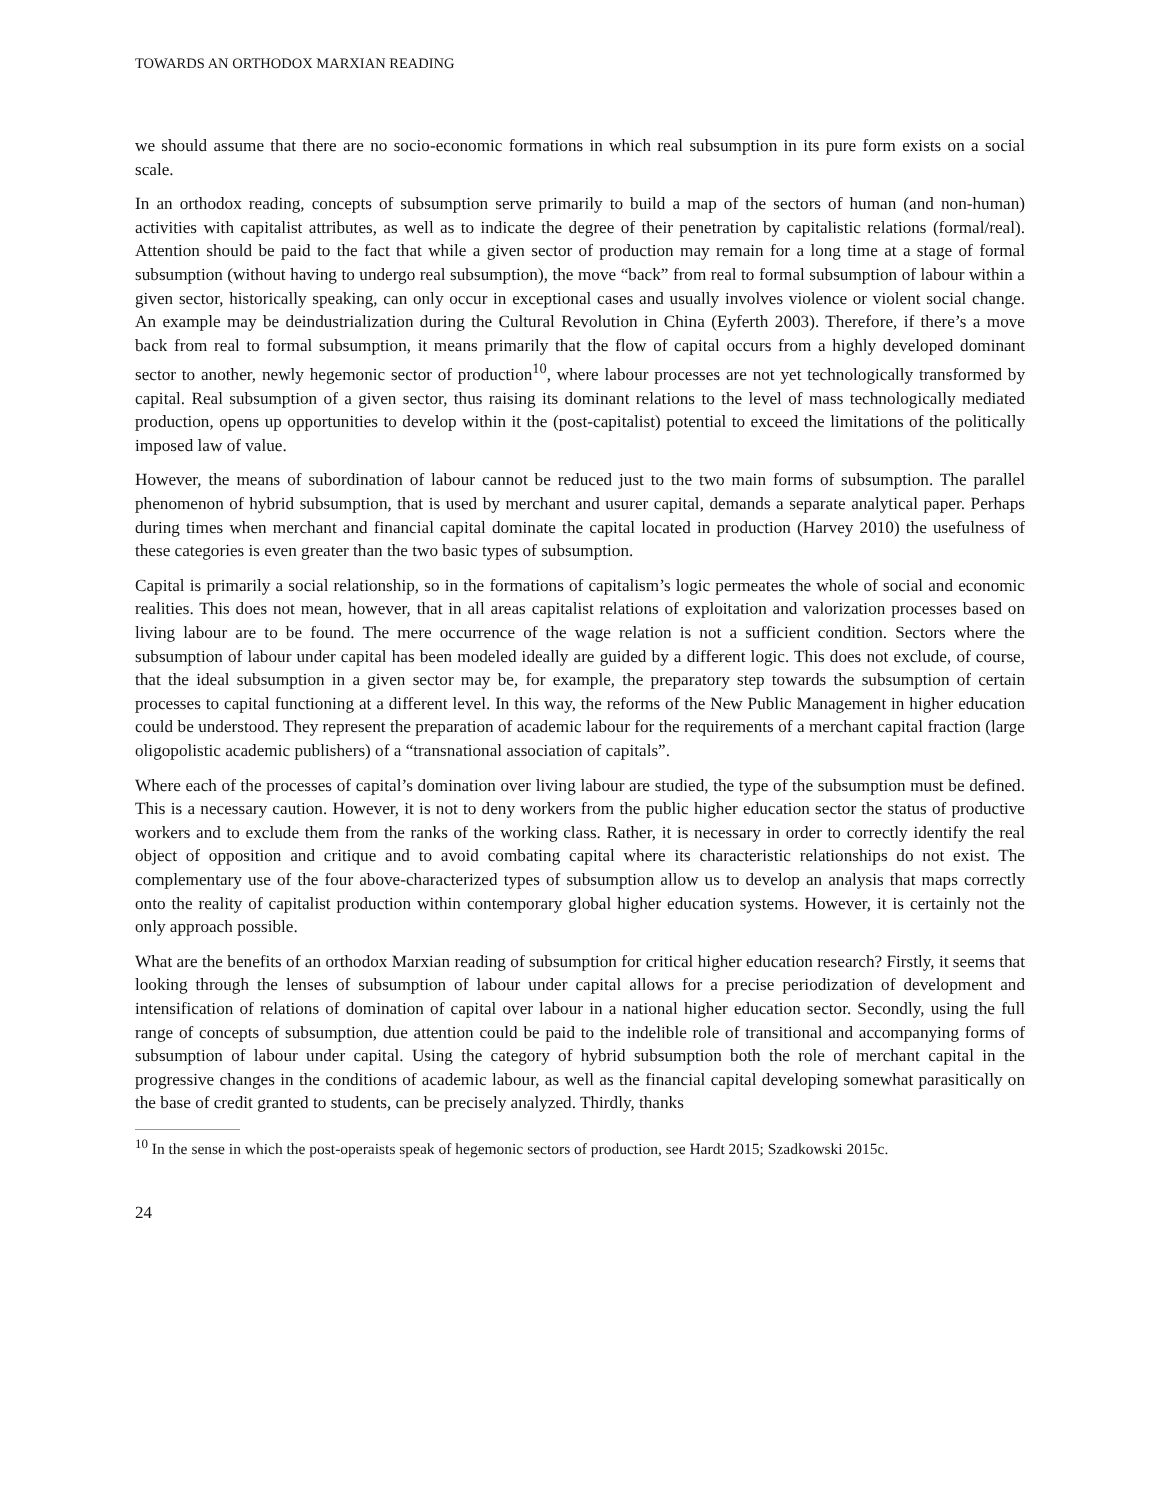TOWARDS AN ORTHODOX MARXIAN READING
we should assume that there are no socio-economic formations in which real subsumption in its pure form exists on a social scale.
In an orthodox reading, concepts of subsumption serve primarily to build a map of the sectors of human (and non-human) activities with capitalist attributes, as well as to indicate the degree of their penetration by capitalistic relations (formal/real). Attention should be paid to the fact that while a given sector of production may remain for a long time at a stage of formal subsumption (without having to undergo real subsumption), the move “back” from real to formal subsumption of labour within a given sector, historically speaking, can only occur in exceptional cases and usually involves violence or violent social change. An example may be deindustrialization during the Cultural Revolution in China (Eyferth 2003). Therefore, if there’s a move back from real to formal subsumption, it means primarily that the flow of capital occurs from a highly developed dominant sector to another, newly hegemonic sector of production<sup>10</sup>, where labour processes are not yet technologically transformed by capital. Real subsumption of a given sector, thus raising its dominant relations to the level of mass technologically mediated production, opens up opportunities to develop within it the (post-capitalist) potential to exceed the limitations of the politically imposed law of value.
However, the means of subordination of labour cannot be reduced just to the two main forms of subsumption. The parallel phenomenon of hybrid subsumption, that is used by merchant and usurer capital, demands a separate analytical paper. Perhaps during times when merchant and financial capital dominate the capital located in production (Harvey 2010) the usefulness of these categories is even greater than the two basic types of subsumption.
Capital is primarily a social relationship, so in the formations of capitalism’s logic permeates the whole of social and economic realities. This does not mean, however, that in all areas capitalist relations of exploitation and valorization processes based on living labour are to be found. The mere occurrence of the wage relation is not a sufficient condition. Sectors where the subsumption of labour under capital has been modeled ideally are guided by a different logic. This does not exclude, of course, that the ideal subsumption in a given sector may be, for example, the preparatory step towards the subsumption of certain processes to capital functioning at a different level. In this way, the reforms of the New Public Management in higher education could be understood. They represent the preparation of academic labour for the requirements of a merchant capital fraction (large oligopolistic academic publishers) of a “transnational association of capitals”.
Where each of the processes of capital’s domination over living labour are studied, the type of the subsumption must be defined. This is a necessary caution. However, it is not to deny workers from the public higher education sector the status of productive workers and to exclude them from the ranks of the working class. Rather, it is necessary in order to correctly identify the real object of opposition and critique and to avoid combating capital where its characteristic relationships do not exist. The complementary use of the four above-characterized types of subsumption allow us to develop an analysis that maps correctly onto the reality of capitalist production within contemporary global higher education systems. However, it is certainly not the only approach possible.
What are the benefits of an orthodox Marxian reading of subsumption for critical higher education research? Firstly, it seems that looking through the lenses of subsumption of labour under capital allows for a precise periodization of development and intensification of relations of domination of capital over labour in a national higher education sector. Secondly, using the full range of concepts of subsumption, due attention could be paid to the indelible role of transitional and accompanying forms of subsumption of labour under capital. Using the category of hybrid subsumption both the role of merchant capital in the progressive changes in the conditions of academic labour, as well as the financial capital developing somewhat parasitically on the base of credit granted to students, can be precisely analyzed. Thirdly, thanks
<sup>10</sup> In the sense in which the post-operaists speak of hegemonic sectors of production, see Hardt 2015; Szadkowski 2015c.
24